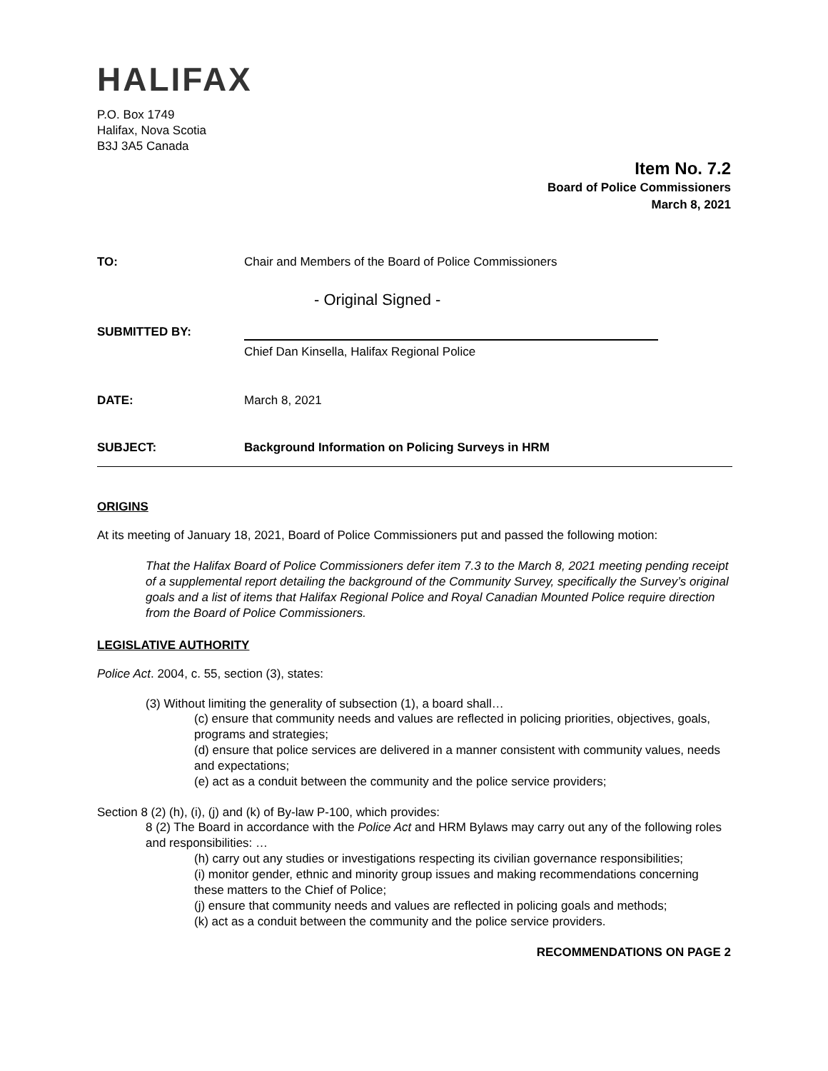HALIFAX
P.O. Box 1749
Halifax, Nova Scotia
B3J 3A5 Canada
Item No. 7.2
Board of Police Commissioners
March 8, 2021
TO: Chair and Members of the Board of Police Commissioners
- Original Signed -
SUBMITTED BY:
Chief Dan Kinsella, Halifax Regional Police
DATE: March 8, 2021
SUBJECT: Background Information on Policing Surveys in HRM
ORIGINS
At its meeting of January 18, 2021, Board of Police Commissioners put and passed the following motion:
That the Halifax Board of Police Commissioners defer item 7.3 to the March 8, 2021 meeting pending receipt of a supplemental report detailing the background of the Community Survey, specifically the Survey’s original goals and a list of items that Halifax Regional Police and Royal Canadian Mounted Police require direction from the Board of Police Commissioners.
LEGISLATIVE AUTHORITY
Police Act. 2004, c. 55, section (3), states:
(3) Without limiting the generality of subsection (1), a board shall…
(c) ensure that community needs and values are reflected in policing priorities, objectives, goals, programs and strategies;
(d) ensure that police services are delivered in a manner consistent with community values, needs and expectations;
(e) act as a conduit between the community and the police service providers;
Section 8 (2) (h), (i), (j) and (k) of By-law P-100, which provides:
8 (2) The Board in accordance with the Police Act and HRM Bylaws may carry out any of the following roles and responsibilities: …
(h) carry out any studies or investigations respecting its civilian governance responsibilities;
(i) monitor gender, ethnic and minority group issues and making recommendations concerning these matters to the Chief of Police;
(j) ensure that community needs and values are reflected in policing goals and methods;
(k) act as a conduit between the community and the police service providers.
RECOMMENDATIONS ON PAGE 2